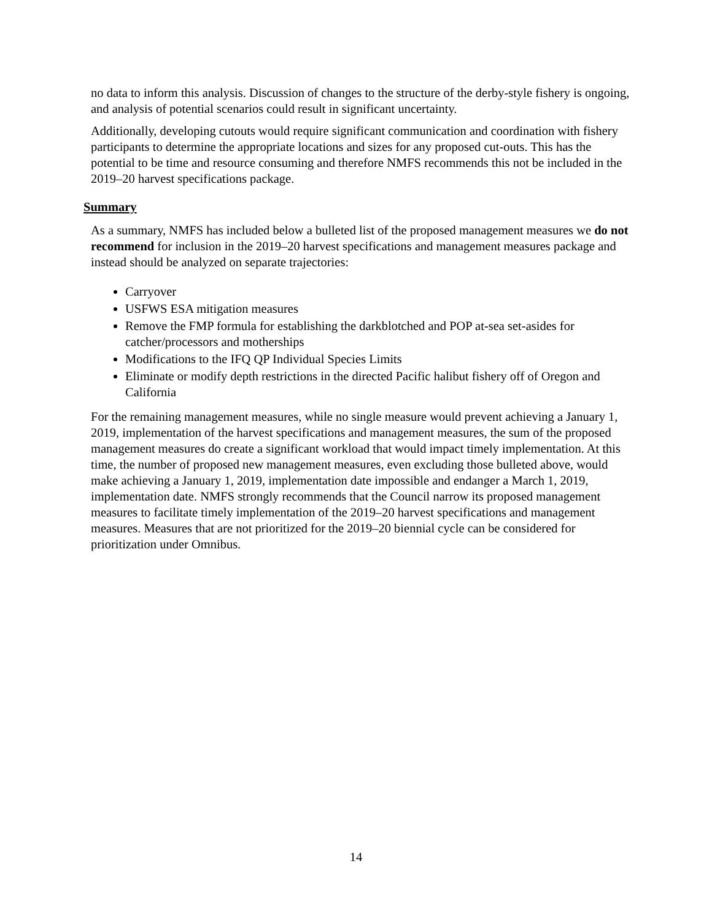no data to inform this analysis. Discussion of changes to the structure of the derby-style fishery is ongoing, and analysis of potential scenarios could result in significant uncertainty.
Additionally, developing cutouts would require significant communication and coordination with fishery participants to determine the appropriate locations and sizes for any proposed cut-outs. This has the potential to be time and resource consuming and therefore NMFS recommends this not be included in the 2019–20 harvest specifications package.
Summary
As a summary, NMFS has included below a bulleted list of the proposed management measures we do not recommend for inclusion in the 2019–20 harvest specifications and management measures package and instead should be analyzed on separate trajectories:
Carryover
USFWS ESA mitigation measures
Remove the FMP formula for establishing the darkblotched and POP at-sea set-asides for catcher/processors and motherships
Modifications to the IFQ QP Individual Species Limits
Eliminate or modify depth restrictions in the directed Pacific halibut fishery off of Oregon and California
For the remaining management measures, while no single measure would prevent achieving a January 1, 2019, implementation of the harvest specifications and management measures, the sum of the proposed management measures do create a significant workload that would impact timely implementation. At this time, the number of proposed new management measures, even excluding those bulleted above, would make achieving a January 1, 2019, implementation date impossible and endanger a March 1, 2019, implementation date. NMFS strongly recommends that the Council narrow its proposed management measures to facilitate timely implementation of the 2019–20 harvest specifications and management measures. Measures that are not prioritized for the 2019–20 biennial cycle can be considered for prioritization under Omnibus.
14